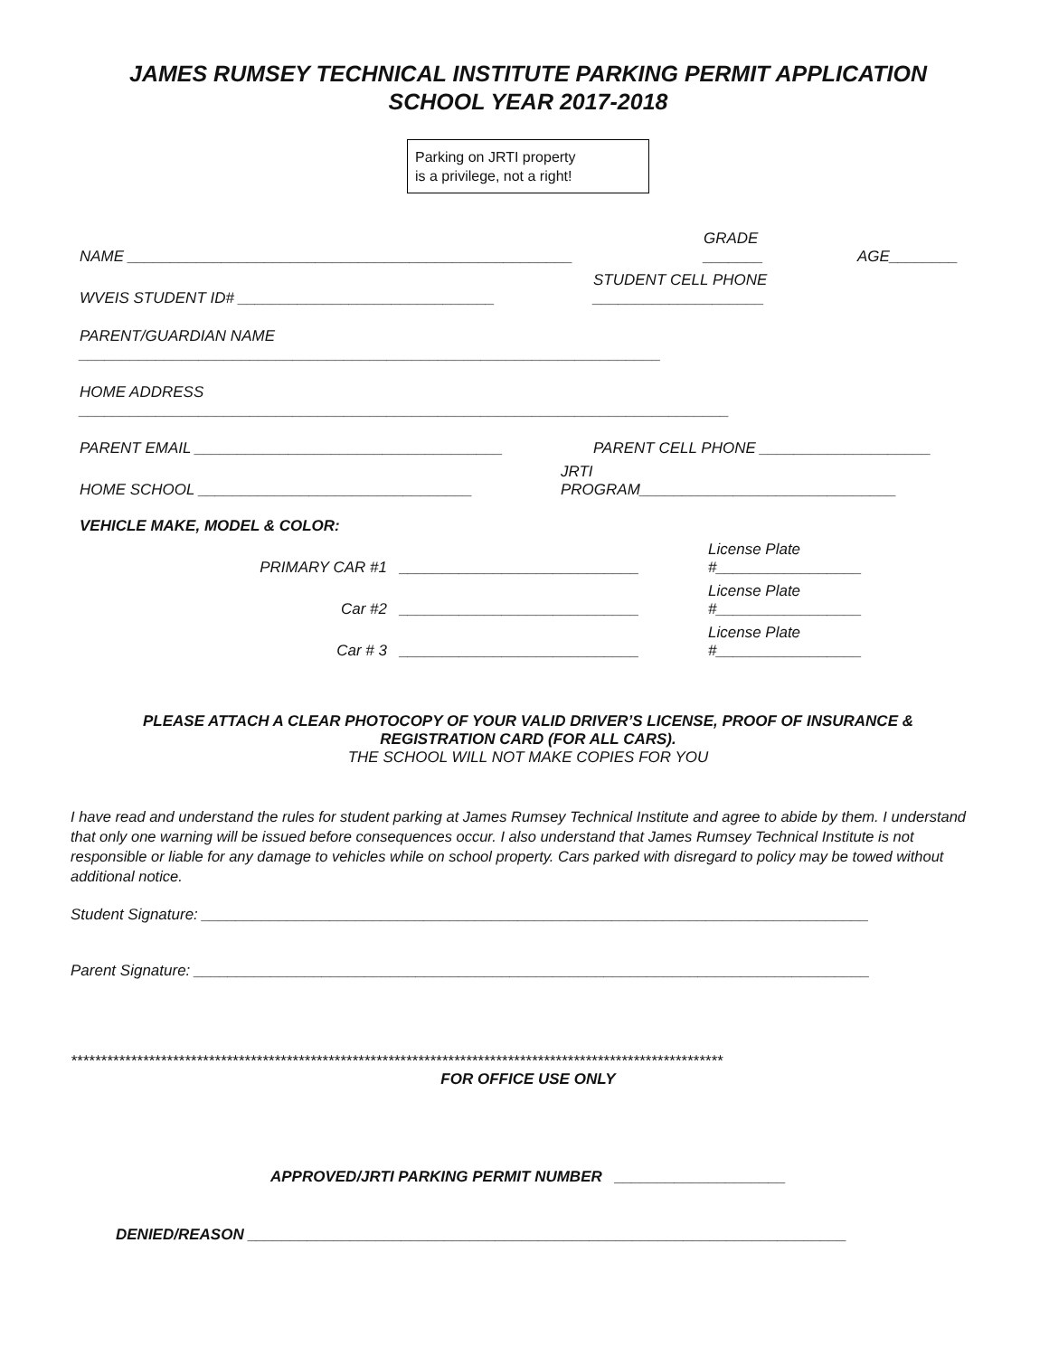JAMES RUMSEY TECHNICAL INSTITUTE PARKING PERMIT APPLICATION
SCHOOL YEAR 2017-2018
Parking on JRTI property
is a privilege, not a right!
NAME ____________________________________________________ GRADE
_______ AGE________
WVEIS STUDENT ID# ______________________________ STUDENT CELL PHONE
____________________
PARENT/GUARDIAN NAME
____________________________________________________________________
HOME ADDRESS
____________________________________________________________________________
PARENT EMAIL ____________________________________ PARENT CELL PHONE ____________________
HOME SCHOOL ________________________________ JRTI
PROGRAM______________________________
VEHICLE MAKE, MODEL & COLOR:
PRIMARY CAR #1 ____________________________ License Plate
#_________________
Car #2 ____________________________ License Plate
#_________________
Car # 3 ____________________________ License Plate
#_________________
PLEASE ATTACH A CLEAR PHOTOCOPY OF YOUR VALID DRIVER’S LICENSE, PROOF OF INSURANCE &
REGISTRATION CARD (FOR ALL CARS).
THE SCHOOL WILL NOT MAKE COPIES FOR YOU
I have read and understand the rules for student parking at James Rumsey Technical Institute and agree to abide by them. I understand that only one warning will be issued before consequences occur. I also understand that James Rumsey Technical Institute is not responsible or liable for any damage to vehicles while on school property. Cars parked with disregard to policy may be towed without additional notice.
Student Signature: ______________________________________________________________________________
Parent Signature: _______________________________________________________________________________
*************************************************************************************************************
FOR OFFICE USE ONLY
APPROVED/JRTI PARKING PERMIT NUMBER ____________________
DENIED/REASON ______________________________________________________________________